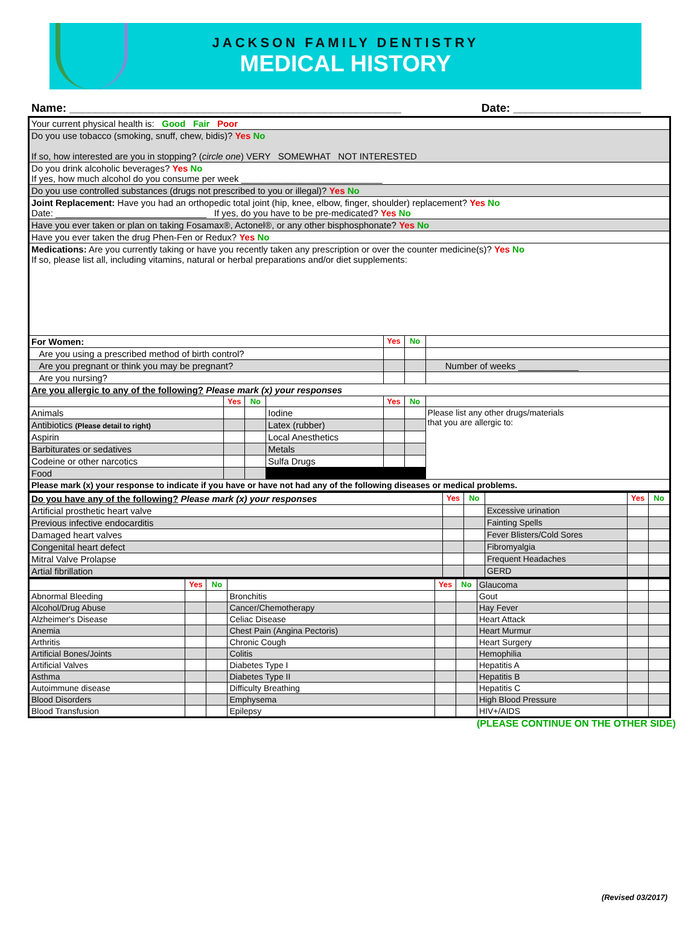JACKSON FAMILY DENTISTRY
MEDICAL HISTORY
Name: ____________________________________________________ Date: ____________________
| Your current physical health is: Good Fair Poor | | | | | | |
| Do you use tobacco (smoking, snuff, chew, bidis)? Yes No If so, how interested are you in stopping? ( circle one ) VERY SOMEWHAT NOT INTERESTED | | | | | | |
| Do you drink alcoholic beverages? Yes No If yes, how much alcohol do you consume per week ____________________________ | | | | | | |
| Do you use controlled substances (drugs not prescribed to you or illegal)? Yes No | | | | | | |
| Joint Replacement: Have you had an orthopedic total joint (hip, knee, elbow, finger, shoulder) replacement? Yes No Date: ______________________________ If yes, do you have to be pre-medicated? Yes No | | | | | | |
| Have you ever taken or plan on taking Fosamax®, Actonel®, or any other bisphosphonate? Yes No | | | | | | |
| Have you ever taken the drug Phen-Fen or Redux? Yes No | | | | | | |
| Medications: Are you currently taking or have you recently taken any prescription or over the counter medicine(s)? Yes No If so, please list all, including vitamins, natural or herbal preparations and/or diet supplements: | | | | | | |
| For Women: | | | | Yes | No | |
| Are you using a prescribed method of birth control? | | | | | | |
| Are you pregnant or think you may be pregnant? | | | | | | Number of weeks ____________ |
| Are you nursing? | | | | | | |
| Are you allergic to any of the following? Please mark (x) your responses | | | | | | |
| | Yes | No | | Yes | No | |
| Animals | | | Iodine | | | Please list any other drugs/materials that you are allergic to: |
| Antibiotics (Please detail to right) | | | Latex (rubber) | | | |
| Aspirin | | | Local Anesthetics | | | |
| Barbiturates or sedatives | | | Metals | | | |
| Codeine or other narcotics | | | Sulfa Drugs | | | |
| Food | | | | | | |
| Please mark (x) your response to indicate if you have or have not had any of the following diseases or medical problems. | | | | | | |
| Do you have any of the following? Please mark (x) your responses | Yes | No | | Yes | No |
| Artificial prosthetic heart valve | | | Excessive urination | | |
| Previous infective endocarditis | | | Fainting Spells | | |
| Damaged heart valves | | | Fever Blisters/Cold Sores | | |
| Congenital heart defect | | | Fibromyalgia | | |
| Mitral Valve Prolapse | | | Frequent Headaches | | |
| Artial fibrillation | | | GERD | | |
| | Yes | No | | Yes | No | Glaucoma | | |
| Abnormal Bleeding | | | Bronchitis | | | Gout | | |
| Alcohol/Drug Abuse | | | Cancer/Chemotherapy | | | Hay Fever | | |
| Alzheimer's Disease | | | Celiac Disease | | | Heart Attack | | |
| Anemia | | | Chest Pain (Angina Pectoris) | | | Heart Murmur | | |
| Arthritis | | | Chronic Cough | | | Heart Surgery | | |
| Artificial Bones/Joints | | | Colitis | | | Hemophilia | | |
| Artificial Valves | | | Diabetes Type I | | | Hepatitis A | | |
| Asthma | | | Diabetes Type II | | | Hepatitis B | | |
| Autoimmune disease | | | Difficulty Breathing | | | Hepatitis C | | |
| Blood Disorders | | | Emphysema | | | High Blood Pressure | | |
| Blood Transfusion | | | Epilepsy | | | HIV+/AIDS | | |
(PLEASE CONTINUE ON THE OTHER SIDE)
(Revised 03/2017)